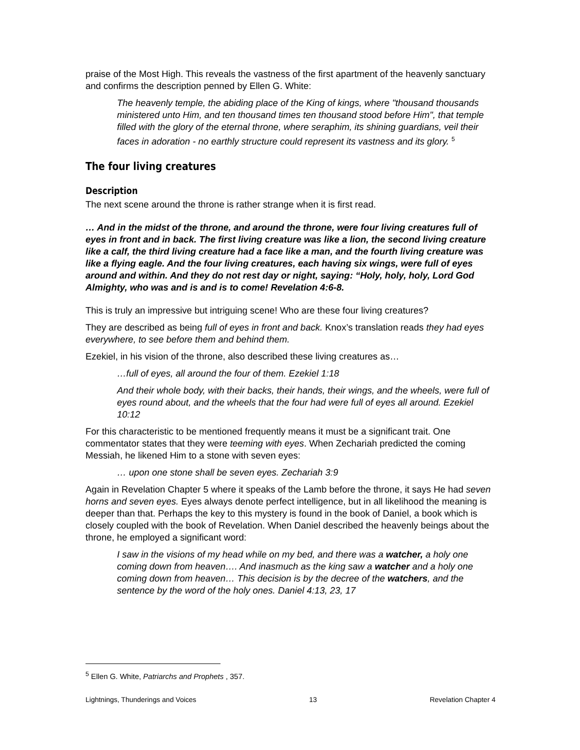praise of the Most High. This reveals the vastness of the first apartment of the heavenly sanctuary and confirms the description penned by Ellen G. White:
The heavenly temple, the abiding place of the King of kings, where "thousand thousands ministered unto Him, and ten thousand times ten thousand stood before Him", that temple filled with the glory of the eternal throne, where seraphim, its shining guardians, veil their faces in adoration - no earthly structure could represent its vastness and its glory. <sup>5</sup>
The four living creatures
Description
The next scene around the throne is rather strange when it is first read.
… And in the midst of the throne, and around the throne, were four living creatures full of eyes in front and in back. The first living creature was like a lion, the second living creature like a calf, the third living creature had a face like a man, and the fourth living creature was like a flying eagle. And the four living creatures, each having six wings, were full of eyes around and within. And they do not rest day or night, saying: “Holy, holy, holy, Lord God Almighty, who was and is and is to come! Revelation 4:6-8.
This is truly an impressive but intriguing scene! Who are these four living creatures?
They are described as being full of eyes in front and back. Knox’s translation reads they had eyes everywhere, to see before them and behind them.
Ezekiel, in his vision of the throne, also described these living creatures as…
…full of eyes, all around the four of them. Ezekiel 1:18
And their whole body, with their backs, their hands, their wings, and the wheels, were full of eyes round about, and the wheels that the four had were full of eyes all around. Ezekiel 10:12
For this characteristic to be mentioned frequently means it must be a significant trait. One commentator states that they were teeming with eyes. When Zechariah predicted the coming Messiah, he likened Him to a stone with seven eyes:
… upon one stone shall be seven eyes. Zechariah 3:9
Again in Revelation Chapter 5 where it speaks of the Lamb before the throne, it says He had seven horns and seven eyes. Eyes always denote perfect intelligence, but in all likelihood the meaning is deeper than that. Perhaps the key to this mystery is found in the book of Daniel, a book which is closely coupled with the book of Revelation. When Daniel described the heavenly beings about the throne, he employed a significant word:
I saw in the visions of my head while on my bed, and there was a watcher, a holy one coming down from heaven…. And inasmuch as the king saw a watcher and a holy one coming down from heaven… This decision is by the decree of the watchers, and the sentence by the word of the holy ones. Daniel 4:13, 23, 17
<sup>5</sup> Ellen G. White, Patriarchs and Prophets , 357.
Lightnings, Thunderings and Voices 13 Revelation Chapter 4